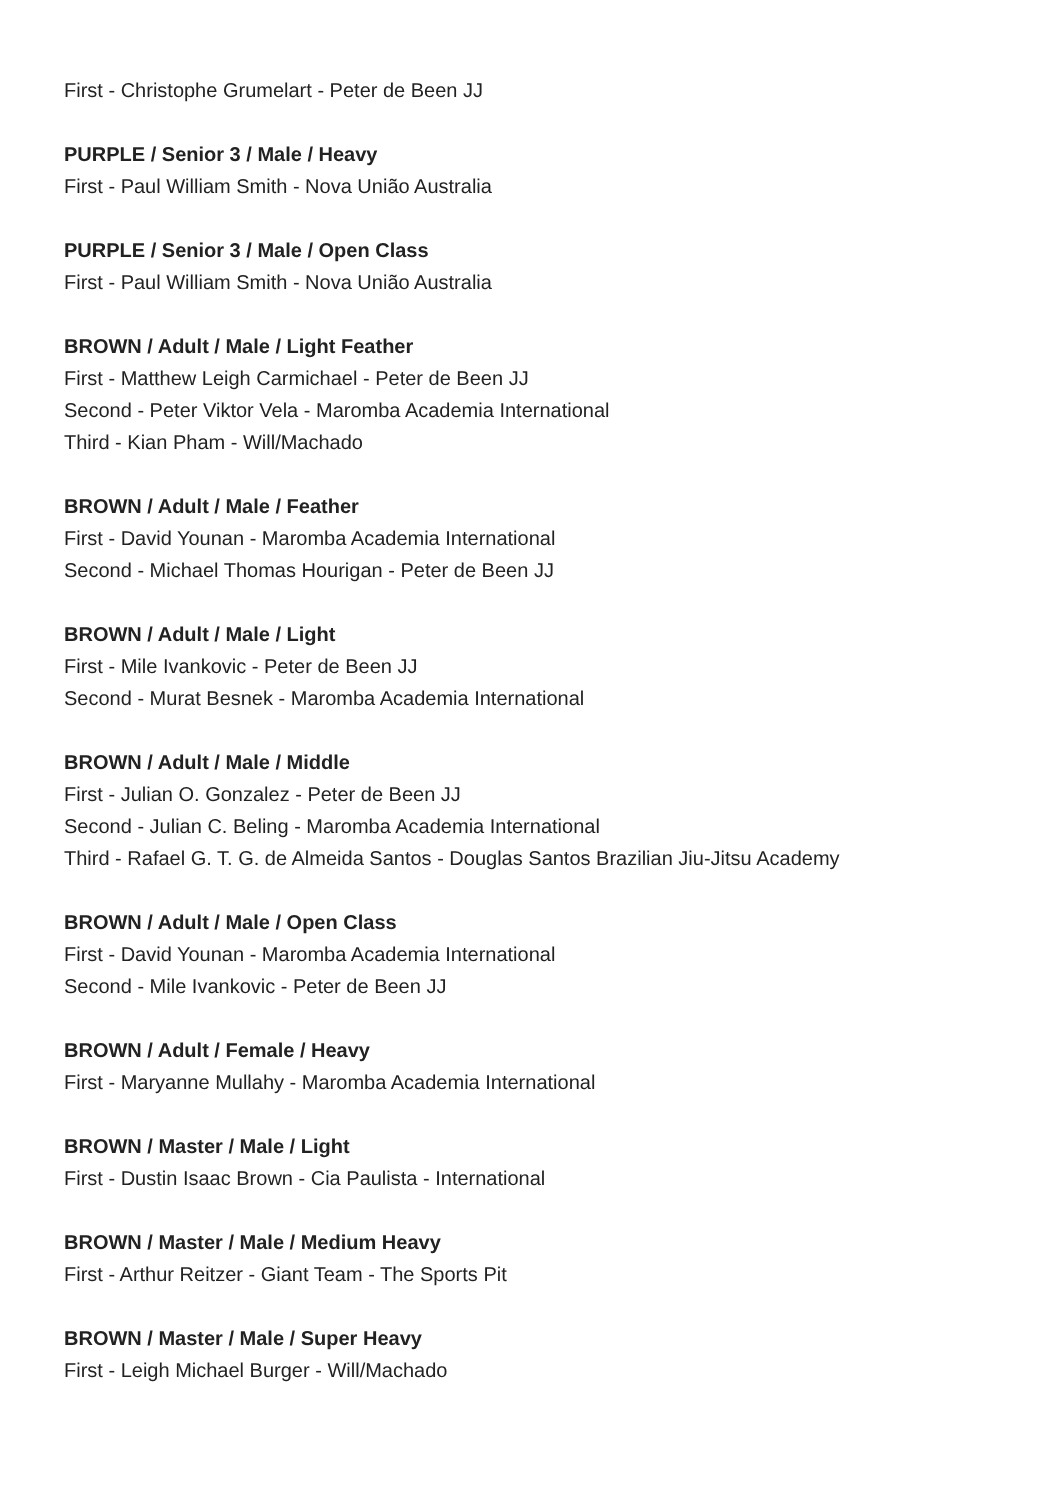First - Christophe Grumelart - Peter de Been JJ
PURPLE / Senior 3 / Male / Heavy
First - Paul William Smith - Nova União Australia
PURPLE / Senior 3 / Male / Open Class
First - Paul William Smith - Nova União Australia
BROWN / Adult / Male / Light Feather
First - Matthew Leigh Carmichael - Peter de Been JJ
Second - Peter Viktor Vela - Maromba Academia International
Third - Kian Pham - Will/Machado
BROWN / Adult / Male / Feather
First - David Younan - Maromba Academia International
Second - Michael Thomas Hourigan - Peter de Been JJ
BROWN / Adult / Male / Light
First - Mile Ivankovic - Peter de Been JJ
Second - Murat Besnek - Maromba Academia International
BROWN / Adult / Male / Middle
First - Julian O. Gonzalez - Peter de Been JJ
Second - Julian C. Beling - Maromba Academia International
Third - Rafael G. T. G. de Almeida Santos - Douglas Santos Brazilian Jiu-Jitsu Academy
BROWN / Adult / Male / Open Class
First - David Younan - Maromba Academia International
Second - Mile Ivankovic - Peter de Been JJ
BROWN / Adult / Female / Heavy
First - Maryanne Mullahy - Maromba Academia International
BROWN / Master / Male / Light
First - Dustin Isaac Brown - Cia Paulista - International
BROWN / Master / Male / Medium Heavy
First - Arthur Reitzer - Giant Team - The Sports Pit
BROWN / Master / Male / Super Heavy
First - Leigh Michael Burger - Will/Machado